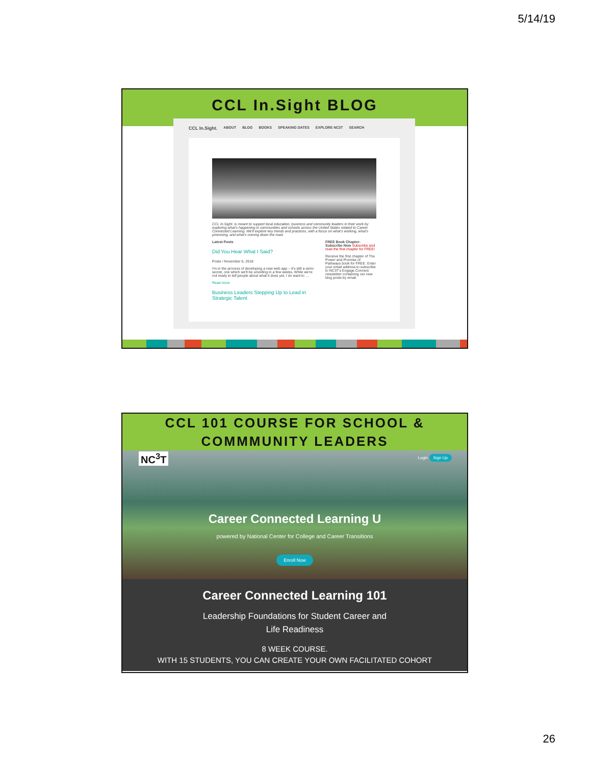5/14/19
CCL In.Sight BLOG
CCL In.Sight. ABOUT BLOG BOOKS SPEAKING DATES EXPLORE NC3T SEARCH
CCL In.Sight. is meant to support local education, business and community leaders in their work by exploring what's happening in communities and schools across the United States related to Career Connected Learning. We'll explore key trends and practices, with a focus on what's working, what's promising, and what's coming down the road.
Latest Posts
Did You Hear What I Said?
Posts / November 6, 2018
I'm in the process of developing a new web app – it's still a semi-secret, one which we'll be unveiling in a few weeks. While we're not ready to tell people about what it does yet, I do want to …
Read more
Business Leaders Stepping Up to Lead in Strategic Talent
FREE Book Chapter- Subscribe Now Subscribe and read the first chapter for FREE!
Receive the first chapter of The Power and Promise of Pathways book for FREE. Enter your email address to subscribe to NC3T's Engage.Connect newsletter containing our new blog posts by email.
CCL 101 COURSE FOR SCHOOL &
COMMMUNITY LEADERS
NC<sup>3</sup>T Login Sign Up
Career Connected Learning U
powered by National Center for College and Career Transitions
Enroll Now
Career Connected Learning 101
Leadership Foundations for Student Career and
Life Readiness
8 WEEK COURSE.
WITH 15 STUDENTS, YOU CAN CREATE YOUR OWN FACILITATED COHORT
26